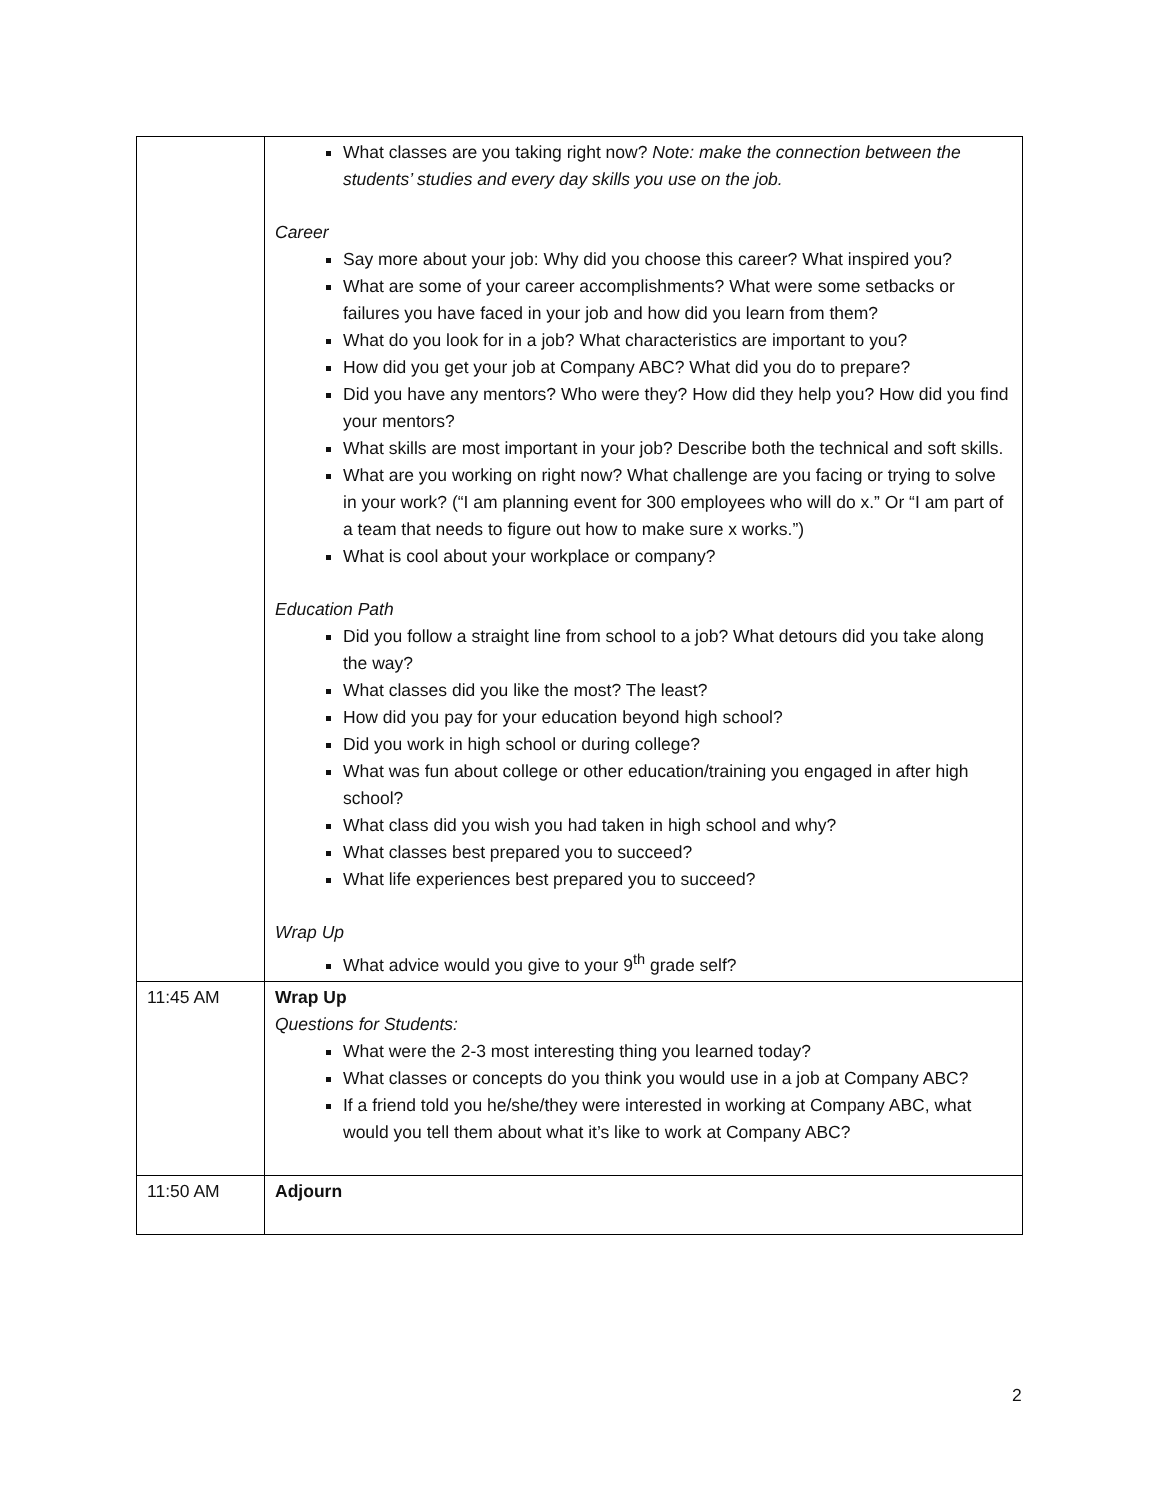| | What classes are you taking right now? Note: make the connection between the students’ studies and every day skills you use on the job. Career Say more about your job: Why did you choose this career? What inspired you? What are some of your career accomplishments? What were some setbacks or failures you have faced in your job and how did you learn from them? What do you look for in a job? What characteristics are important to you? How did you get your job at Company ABC? What did you do to prepare? Did you have any mentors? Who were they? How did they help you? How did you find your mentors? What skills are most important in your job? Describe both the technical and soft skills. What are you working on right now? What challenge are you facing or trying to solve in your work? (“I am planning event for 300 employees who will do x.” Or “I am part of a team that needs to figure out how to make sure x works.”) What is cool about your workplace or company? Education Path Did you follow a straight line from school to a job? What detours did you take along the way? What classes did you like the most? The least? How did you pay for your education beyond high school? Did you work in high school or during college? What was fun about college or other education/training you engaged in after high school? What class did you wish you had taken in high school and why? What classes best prepared you to succeed? What life experiences best prepared you to succeed? Wrap Up What advice would you give to your 9<sup>th</sup> grade self? |
| 11:45 AM | Wrap Up Questions for Students: What were the 2-3 most interesting thing you learned today? What classes or concepts do you think you would use in a job at Company ABC? If a friend told you he/she/they were interested in working at Company ABC, what would you tell them about what it’s like to work at Company ABC? |
| 11:50 AM | Adjourn |
2